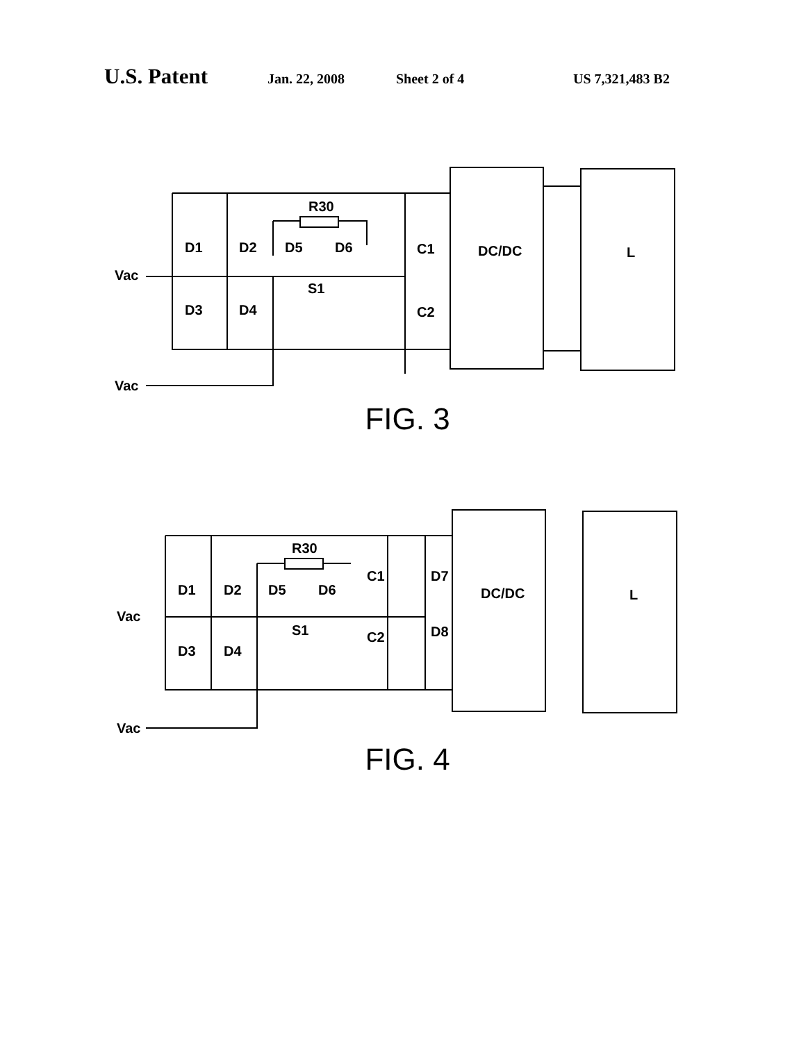U.S. Patent Jan. 22, 2008 Sheet 2 of 4 US 7,321,483 B2
D1
D2
D5
D6
C1
C2
R30
S1
D3
D4
Vac
Vac
DC/DC
L
FIG. 3
D1
D2
D5
D6
C1
D7
C2
D8
R30
S1
D3
D4
Vac
Vac
DC/DC
L
FIG. 4